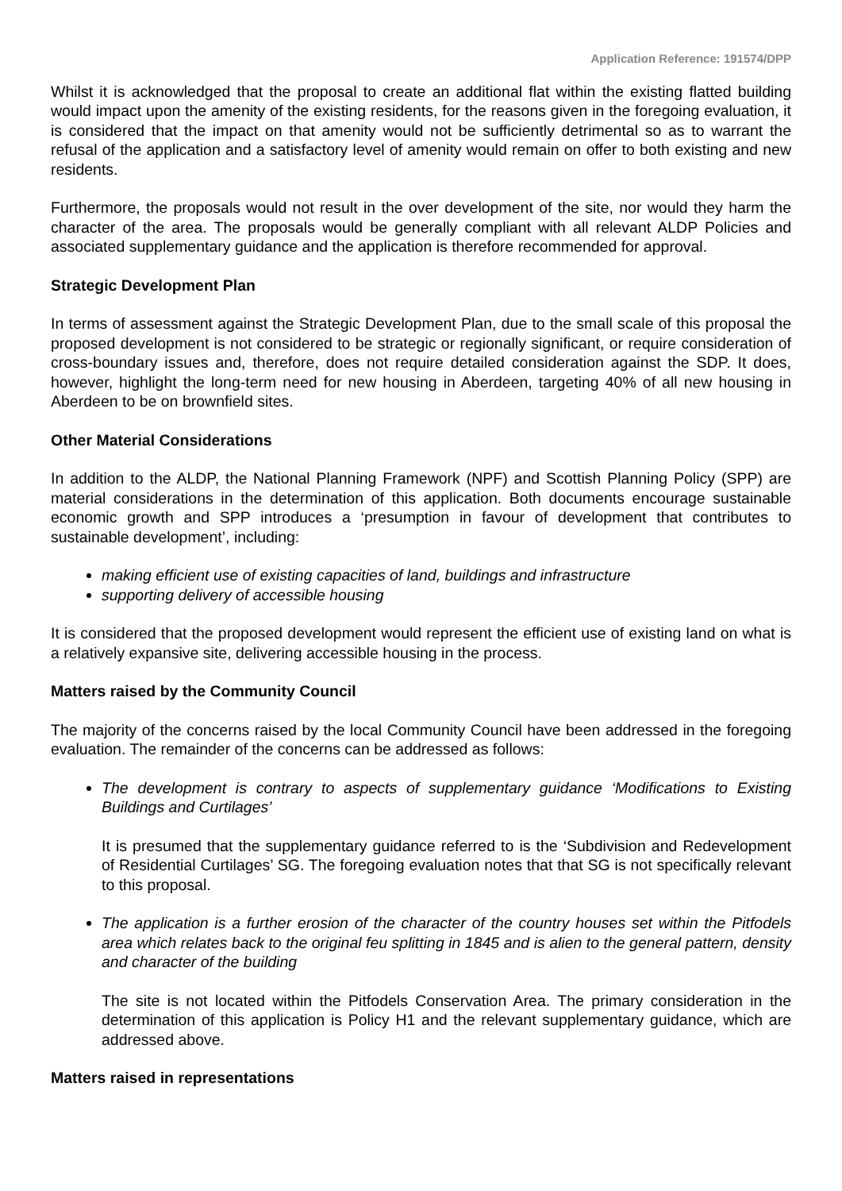Application Reference: 191574/DPP
Whilst it is acknowledged that the proposal to create an additional flat within the existing flatted building would impact upon the amenity of the existing residents, for the reasons given in the foregoing evaluation, it is considered that the impact on that amenity would not be sufficiently detrimental so as to warrant the refusal of the application and a satisfactory level of amenity would remain on offer to both existing and new residents.
Furthermore, the proposals would not result in the over development of the site, nor would they harm the character of the area. The proposals would be generally compliant with all relevant ALDP Policies and associated supplementary guidance and the application is therefore recommended for approval.
Strategic Development Plan
In terms of assessment against the Strategic Development Plan, due to the small scale of this proposal the proposed development is not considered to be strategic or regionally significant, or require consideration of cross-boundary issues and, therefore, does not require detailed consideration against the SDP. It does, however, highlight the long-term need for new housing in Aberdeen, targeting 40% of all new housing in Aberdeen to be on brownfield sites.
Other Material Considerations
In addition to the ALDP, the National Planning Framework (NPF) and Scottish Planning Policy (SPP) are material considerations in the determination of this application. Both documents encourage sustainable economic growth and SPP introduces a ‘presumption in favour of development that contributes to sustainable development’, including:
making efficient use of existing capacities of land, buildings and infrastructure
supporting delivery of accessible housing
It is considered that the proposed development would represent the efficient use of existing land on what is a relatively expansive site, delivering accessible housing in the process.
Matters raised by the Community Council
The majority of the concerns raised by the local Community Council have been addressed in the foregoing evaluation. The remainder of the concerns can be addressed as follows:
The development is contrary to aspects of supplementary guidance ‘Modifications to Existing Buildings and Curtilages’
It is presumed that the supplementary guidance referred to is the ‘Subdivision and Redevelopment of Residential Curtilages’ SG. The foregoing evaluation notes that that SG is not specifically relevant to this proposal.
The application is a further erosion of the character of the country houses set within the Pitfodels area which relates back to the original feu splitting in 1845 and is alien to the general pattern, density and character of the building
The site is not located within the Pitfodels Conservation Area. The primary consideration in the determination of this application is Policy H1 and the relevant supplementary guidance, which are addressed above.
Matters raised in representations